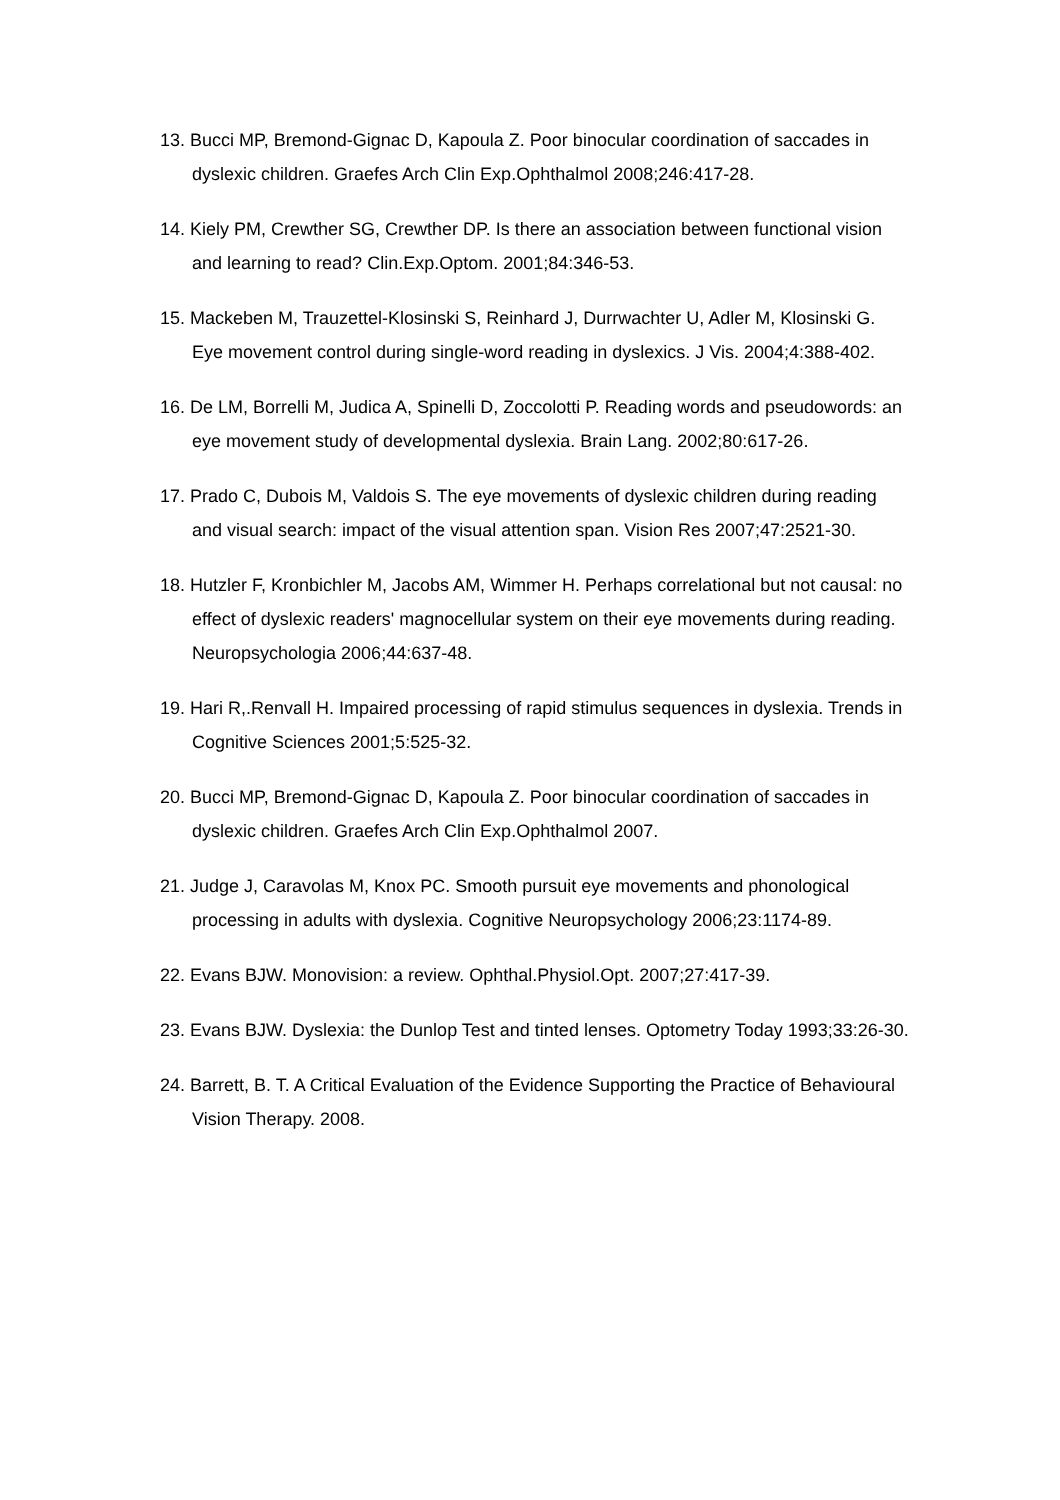13. Bucci MP, Bremond-Gignac D, Kapoula Z. Poor binocular coordination of saccades in dyslexic children. Graefes Arch Clin Exp.Ophthalmol 2008;246:417-28.
14. Kiely PM, Crewther SG, Crewther DP. Is there an association between functional vision and learning to read? Clin.Exp.Optom. 2001;84:346-53.
15. Mackeben M, Trauzettel-Klosinski S, Reinhard J, Durrwachter U, Adler M, Klosinski G. Eye movement control during single-word reading in dyslexics. J Vis. 2004;4:388-402.
16. De LM, Borrelli M, Judica A, Spinelli D, Zoccolotti P. Reading words and pseudowords: an eye movement study of developmental dyslexia. Brain Lang. 2002;80:617-26.
17. Prado C, Dubois M, Valdois S. The eye movements of dyslexic children during reading and visual search: impact of the visual attention span. Vision Res 2007;47:2521-30.
18. Hutzler F, Kronbichler M, Jacobs AM, Wimmer H. Perhaps correlational but not causal: no effect of dyslexic readers' magnocellular system on their eye movements during reading. Neuropsychologia 2006;44:637-48.
19. Hari R,.Renvall H. Impaired processing of rapid stimulus sequences in dyslexia. Trends in Cognitive Sciences 2001;5:525-32.
20. Bucci MP, Bremond-Gignac D, Kapoula Z. Poor binocular coordination of saccades in dyslexic children. Graefes Arch Clin Exp.Ophthalmol 2007.
21. Judge J, Caravolas M, Knox PC. Smooth pursuit eye movements and phonological processing in adults with dyslexia. Cognitive Neuropsychology 2006;23:1174-89.
22. Evans BJW. Monovision: a review. Ophthal.Physiol.Opt. 2007;27:417-39.
23. Evans BJW. Dyslexia: the Dunlop Test and tinted lenses. Optometry Today 1993;33:26-30.
24. Barrett, B. T. A Critical Evaluation of the Evidence Supporting the Practice of Behavioural Vision Therapy. 2008.